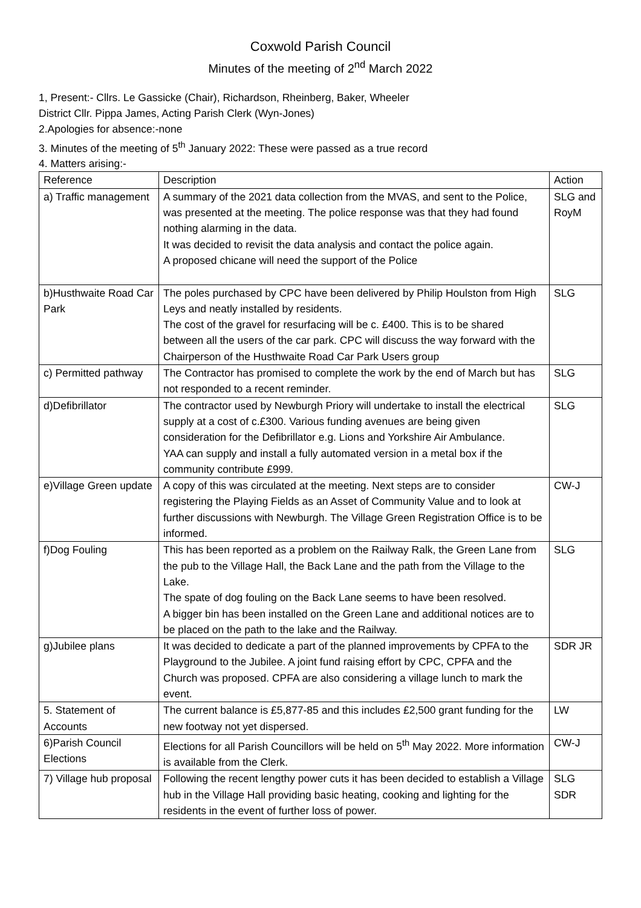Coxwold Parish Council
Minutes of the meeting of 2<sup>nd</sup> March 2022
1, Present:- Cllrs. Le Gassicke (Chair), Richardson, Rheinberg, Baker, Wheeler
District Cllr. Pippa James, Acting Parish Clerk (Wyn-Jones)
2.Apologies for absence:-none
3. Minutes of the meeting of 5<sup>th</sup> January 2022: These were passed as a true record
4. Matters arising:-
| Reference | Description | Action |
| --- | --- | --- |
| a) Traffic management | A summary of the 2021 data collection from the MVAS, and sent to the Police, was presented at the meeting. The police response was that they had found nothing alarming in the data. It was decided to revisit the data analysis and contact the police again. A proposed chicane will need the support of the Police | SLG and RoyM |
| b)Husthwaite Road Car Park | The poles purchased by CPC have been delivered by Philip Houlston from High Leys and neatly installed by residents. The cost of the gravel for resurfacing will be c. £400. This is to be shared between all the users of the car park. CPC will discuss the way forward with the Chairperson of the Husthwaite Road Car Park Users group | SLG |
| c) Permitted pathway | The Contractor has promised to complete the work by the end of March but has not responded to a recent reminder. | SLG |
| d)Defibrillator | The contractor used by Newburgh Priory will undertake to install the electrical supply at a cost of c.£300. Various funding avenues are being given consideration for the Defibrillator e.g. Lions and Yorkshire Air Ambulance. YAA can supply and install a fully automated version in a metal box if the community contribute £999. | SLG |
| e)Village Green update | A copy of this was circulated at the meeting. Next steps are to consider registering the Playing Fields as an Asset of Community Value and to look at further discussions with Newburgh. The Village Green Registration Office is to be informed. | CW-J |
| f)Dog Fouling | This has been reported as a problem on the Railway Ralk, the Green Lane from the pub to the Village Hall, the Back Lane and the path from the Village to the Lake. The spate of dog fouling on the Back Lane seems to have been resolved. A bigger bin has been installed on the Green Lane and additional notices are to be placed on the path to the lake and the Railway. | SLG |
| g)Jubilee plans | It was decided to dedicate a part of the planned improvements by CPFA to the Playground to the Jubilee. A joint fund raising effort by CPC, CPFA and the Church was proposed. CPFA are also considering a village lunch to mark the event. | SDR JR |
| 5. Statement of Accounts | The current balance is £5,877-85 and this includes £2,500 grant funding for the new footway not yet dispersed. | LW |
| 6)Parish Council Elections | Elections for all Parish Councillors will be held on 5<sup>th</sup> May 2022. More information is available from the Clerk. | CW-J |
| 7) Village hub proposal | Following the recent lengthy power cuts it has been decided to establish a Village hub in the Village Hall providing basic heating, cooking and lighting for the residents in the event of further loss of power. | SLG SDR |